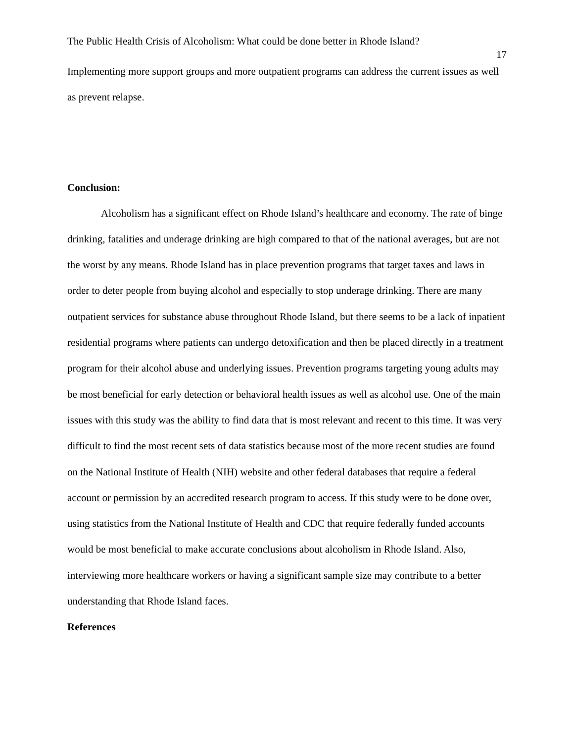The Public Health Crisis of Alcoholism: What could be done better in Rhode Island? 17
Implementing more support groups and more outpatient programs can address the current issues as well as prevent relapse.
Conclusion:
Alcoholism has a significant effect on Rhode Island’s healthcare and economy. The rate of binge drinking, fatalities and underage drinking are high compared to that of the national averages, but are not the worst by any means. Rhode Island has in place prevention programs that target taxes and laws in order to deter people from buying alcohol and especially to stop underage drinking. There are many outpatient services for substance abuse throughout Rhode Island, but there seems to be a lack of inpatient residential programs where patients can undergo detoxification and then be placed directly in a treatment program for their alcohol abuse and underlying issues. Prevention programs targeting young adults may be most beneficial for early detection or behavioral health issues as well as alcohol use. One of the main issues with this study was the ability to find data that is most relevant and recent to this time. It was very difficult to find the most recent sets of data statistics because most of the more recent studies are found on the National Institute of Health (NIH) website and other federal databases that require a federal account or permission by an accredited research program to access. If this study were to be done over, using statistics from the National Institute of Health and CDC that require federally funded accounts would be most beneficial to make accurate conclusions about alcoholism in Rhode Island. Also, interviewing more healthcare workers or having a significant sample size may contribute to a better understanding that Rhode Island faces.
References